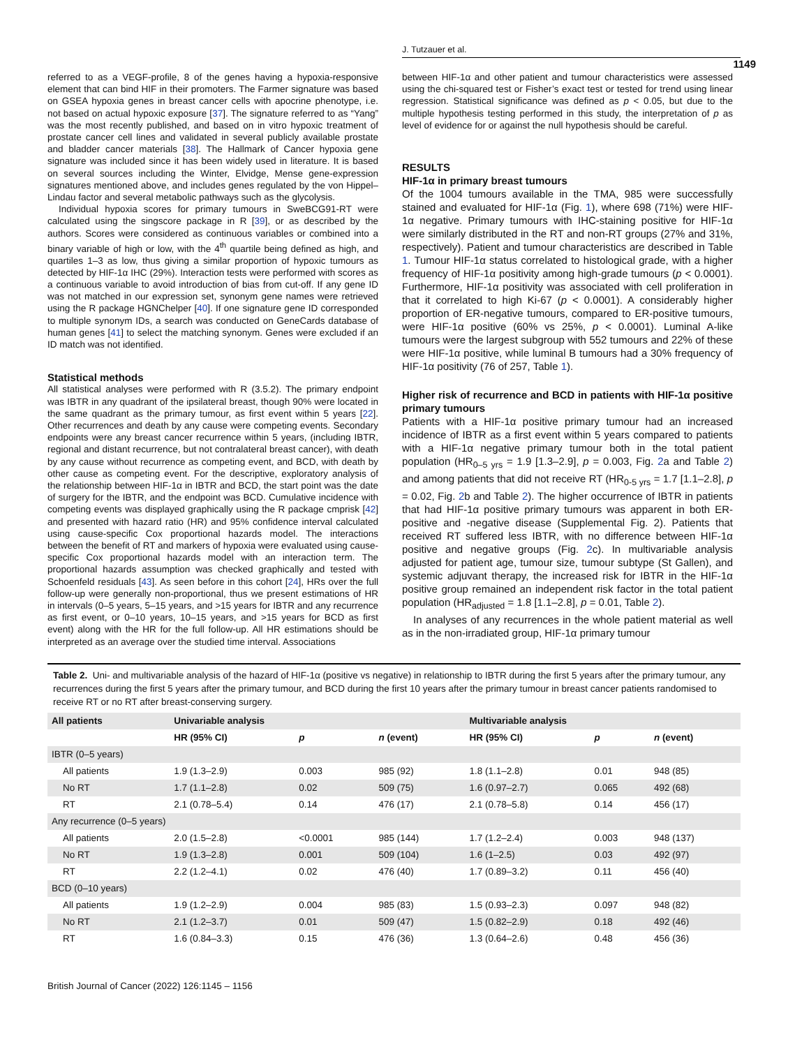J. Tutzauer et al.
1149
referred to as a VEGF-profile, 8 of the genes having a hypoxia-responsive element that can bind HIF in their promoters. The Farmer signature was based on GSEA hypoxia genes in breast cancer cells with apocrine phenotype, i.e. not based on actual hypoxic exposure [37]. The signature referred to as “Yang” was the most recently published, and based on in vitro hypoxic treatment of prostate cancer cell lines and validated in several publicly available prostate and bladder cancer materials [38]. The Hallmark of Cancer hypoxia gene signature was included since it has been widely used in literature. It is based on several sources including the Winter, Elvidge, Mense gene-expression signatures mentioned above, and includes genes regulated by the von Hippel–Lindau factor and several metabolic pathways such as the glycolysis.
Individual hypoxia scores for primary tumours in SweBCG91-RT were calculated using the singscore package in R [39], or as described by the authors. Scores were considered as continuous variables or combined into a binary variable of high or low, with the 4<sup>th</sup> quartile being defined as high, and quartiles 1–3 as low, thus giving a similar proportion of hypoxic tumours as detected by HIF-1α IHC (29%). Interaction tests were performed with scores as a continuous variable to avoid introduction of bias from cut-off. If any gene ID was not matched in our expression set, synonym gene names were retrieved using the R package HGNChelper [40]. If one signature gene ID corresponded to multiple synonym IDs, a search was conducted on GeneCards database of human genes [41] to select the matching synonym. Genes were excluded if an ID match was not identified.
Statistical methods
All statistical analyses were performed with R (3.5.2). The primary endpoint was IBTR in any quadrant of the ipsilateral breast, though 90% were located in the same quadrant as the primary tumour, as first event within 5 years [22]. Other recurrences and death by any cause were competing events. Secondary endpoints were any breast cancer recurrence within 5 years, (including IBTR, regional and distant recurrence, but not contralateral breast cancer), with death by any cause without recurrence as competing event, and BCD, with death by other cause as competing event. For the descriptive, exploratory analysis of the relationship between HIF-1α in IBTR and BCD, the start point was the date of surgery for the IBTR, and the endpoint was BCD. Cumulative incidence with competing events was displayed graphically using the R package cmprisk [42] and presented with hazard ratio (HR) and 95% confidence interval calculated using cause-specific Cox proportional hazards model. The interactions between the benefit of RT and markers of hypoxia were evaluated using cause-specific Cox proportional hazards model with an interaction term. The proportional hazards assumption was checked graphically and tested with Schoenfeld residuals [43]. As seen before in this cohort [24], HRs over the full follow-up were generally non-proportional, thus we present estimations of HR in intervals (0–5 years, 5–15 years, and >15 years for IBTR and any recurrence as first event, or 0–10 years, 10–15 years, and >15 years for BCD as first event) along with the HR for the full follow-up. All HR estimations should be interpreted as an average over the studied time interval. Associations
between HIF-1α and other patient and tumour characteristics were assessed using the chi-squared test or Fisher’s exact test or tested for trend using linear regression. Statistical significance was defined as p < 0.05, but due to the multiple hypothesis testing performed in this study, the interpretation of p as level of evidence for or against the null hypothesis should be careful.
RESULTS
HIF-1α in primary breast tumours
Of the 1004 tumours available in the TMA, 985 were successfully stained and evaluated for HIF-1α (Fig. 1), where 698 (71%) were HIF-1α negative. Primary tumours with IHC-staining positive for HIF-1α were similarly distributed in the RT and non-RT groups (27% and 31%, respectively). Patient and tumour characteristics are described in Table 1. Tumour HIF-1α status correlated to histological grade, with a higher frequency of HIF-1α positivity among high-grade tumours (p < 0.0001). Furthermore, HIF-1α positivity was associated with cell proliferation in that it correlated to high Ki-67 (p < 0.0001). A considerably higher proportion of ER-negative tumours, compared to ER-positive tumours, were HIF-1α positive (60% vs 25%, p < 0.0001). Luminal A-like tumours were the largest subgroup with 552 tumours and 22% of these were HIF-1α positive, while luminal B tumours had a 30% frequency of HIF-1α positivity (76 of 257, Table 1).
Higher risk of recurrence and BCD in patients with HIF-1α positive primary tumours
Patients with a HIF-1α positive primary tumour had an increased incidence of IBTR as a first event within 5 years compared to patients with a HIF-1α negative primary tumour both in the total patient population (HR<sub>0–5 yrs</sub> = 1.9 [1.3–2.9], p = 0.003, Fig. 2a and Table 2) and among patients that did not receive RT (HR<sub>0-5 yrs</sub> = 1.7 [1.1–2.8], p = 0.02, Fig. 2b and Table 2). The higher occurrence of IBTR in patients that had HIF-1α positive primary tumours was apparent in both ER-positive and -negative disease (Supplemental Fig. 2). Patients that received RT suffered less IBTR, with no difference between HIF-1α positive and negative groups (Fig. 2c). In multivariable analysis adjusted for patient age, tumour size, tumour subtype (St Gallen), and systemic adjuvant therapy, the increased risk for IBTR in the HIF-1α positive group remained an independent risk factor in the total patient population (HR<sub>adjusted</sub> = 1.8 [1.1–2.8], p = 0.01, Table 2).
In analyses of any recurrences in the whole patient material as well as in the non-irradiated group, HIF-1α primary tumour
Table 2. Uni- and multivariable analysis of the hazard of HIF-1α (positive vs negative) in relationship to IBTR during the first 5 years after the primary tumour, any recurrences during the first 5 years after the primary tumour, and BCD during the first 10 years after the primary tumour in breast cancer patients randomised to receive RT or no RT after breast-conserving surgery.
| All patients | Univariable analysis | | | Multivariable analysis | | |
| --- | --- | --- | --- | --- | --- | --- |
| | HR (95% CI) | p | n (event) | HR (95% CI) | p | n (event) |
| IBTR (0–5 years) | | | | | | |
| All patients | 1.9 (1.3–2.9) | 0.003 | 985 (92) | 1.8 (1.1–2.8) | 0.01 | 948 (85) |
| No RT | 1.7 (1.1–2.8) | 0.02 | 509 (75) | 1.6 (0.97–2.7) | 0.065 | 492 (68) |
| RT | 2.1 (0.78–5.4) | 0.14 | 476 (17) | 2.1 (0.78–5.8) | 0.14 | 456 (17) |
| Any recurrence (0–5 years) | | | | | | |
| All patients | 2.0 (1.5–2.8) | <0.0001 | 985 (144) | 1.7 (1.2–2.4) | 0.003 | 948 (137) |
| No RT | 1.9 (1.3–2.8) | 0.001 | 509 (104) | 1.6 (1–2.5) | 0.03 | 492 (97) |
| RT | 2.2 (1.2–4.1) | 0.02 | 476 (40) | 1.7 (0.89–3.2) | 0.11 | 456 (40) |
| BCD (0–10 years) | | | | | | |
| All patients | 1.9 (1.2–2.9) | 0.004 | 985 (83) | 1.5 (0.93–2.3) | 0.097 | 948 (82) |
| No RT | 2.1 (1.2–3.7) | 0.01 | 509 (47) | 1.5 (0.82–2.9) | 0.18 | 492 (46) |
| RT | 1.6 (0.84–3.3) | 0.15 | 476 (36) | 1.3 (0.64–2.6) | 0.48 | 456 (36) |
British Journal of Cancer (2022) 126:1145 – 1156